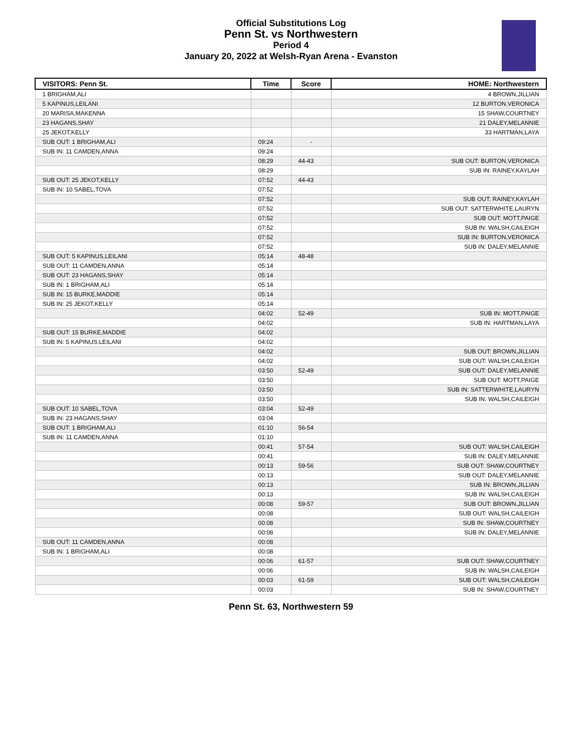Official Substitutions Log
Penn St. vs Northwestern
Period 4
January 20, 2022 at Welsh-Ryan Arena - Evanston
| VISITORS: Penn St. | Time | Score | HOME: Northwestern |
| --- | --- | --- | --- |
| 1 BRIGHAM,ALI | | | 4 BROWN,JILLIAN |
| 5 KAPINUS,LEILANI | | | 12 BURTON,VERONICA |
| 20 MARISA,MAKENNA | | | 15 SHAW,COURTNEY |
| 23 HAGANS,SHAY | | | 21 DALEY,MELANNIE |
| 25 JEKOT,KELLY | | | 33 HARTMAN,LAYA |
| SUB OUT: 1 BRIGHAM,ALI | 09:24 | - | |
| SUB IN: 11 CAMDEN,ANNA | 09:24 | | |
| | 08:29 | 44-43 | SUB OUT: BURTON,VERONICA |
| | 08:29 | | SUB IN: RAINEY,KAYLAH |
| SUB OUT: 25 JEKOT,KELLY | 07:52 | 44-43 | |
| SUB IN: 10 SABEL,TOVA | 07:52 | | |
| | 07:52 | | SUB OUT: RAINEY,KAYLAH |
| | 07:52 | | SUB OUT: SATTERWHITE,LAURYN |
| | 07:52 | | SUB OUT: MOTT,PAIGE |
| | 07:52 | | SUB IN: WALSH,CAILEIGH |
| | 07:52 | | SUB IN: BURTON,VERONICA |
| | 07:52 | | SUB IN: DALEY,MELANNIE |
| SUB OUT: 5 KAPINUS,LEILANI | 05:14 | 48-48 | |
| SUB OUT: 11 CAMDEN,ANNA | 05:14 | | |
| SUB OUT: 23 HAGANS,SHAY | 05:14 | | |
| SUB IN: 1 BRIGHAM,ALI | 05:14 | | |
| SUB IN: 15 BURKE,MADDIE | 05:14 | | |
| SUB IN: 25 JEKOT,KELLY | 05:14 | | |
| | 04:02 | 52-49 | SUB IN: MOTT,PAIGE |
| | 04:02 | | SUB IN: HARTMAN,LAYA |
| SUB OUT: 15 BURKE,MADDIE | 04:02 | | |
| SUB IN: 5 KAPINUS,LEILANI | 04:02 | | |
| | 04:02 | | SUB OUT: BROWN,JILLIAN |
| | 04:02 | | SUB OUT: WALSH,CAILEIGH |
| | 03:50 | 52-49 | SUB OUT: DALEY,MELANNIE |
| | 03:50 | | SUB OUT: MOTT,PAIGE |
| | 03:50 | | SUB IN: SATTERWHITE,LAURYN |
| | 03:50 | | SUB IN: WALSH,CAILEIGH |
| SUB OUT: 10 SABEL,TOVA | 03:04 | 52-49 | |
| SUB IN: 23 HAGANS,SHAY | 03:04 | | |
| SUB OUT: 1 BRIGHAM,ALI | 01:10 | 56-54 | |
| SUB IN: 11 CAMDEN,ANNA | 01:10 | | |
| | 00:41 | 57-54 | SUB OUT: WALSH,CAILEIGH |
| | 00:41 | | SUB IN: DALEY,MELANNIE |
| | 00:13 | 59-56 | SUB OUT: SHAW,COURTNEY |
| | 00:13 | | SUB OUT: DALEY,MELANNIE |
| | 00:13 | | SUB IN: BROWN,JILLIAN |
| | 00:13 | | SUB IN: WALSH,CAILEIGH |
| | 00:08 | 59-57 | SUB OUT: BROWN,JILLIAN |
| | 00:08 | | SUB OUT: WALSH,CAILEIGH |
| | 00:08 | | SUB IN: SHAW,COURTNEY |
| | 00:08 | | SUB IN: DALEY,MELANNIE |
| SUB OUT: 11 CAMDEN,ANNA | 00:08 | | |
| SUB IN: 1 BRIGHAM,ALI | 00:08 | | |
| | 00:06 | 61-57 | SUB OUT: SHAW,COURTNEY |
| | 00:06 | | SUB IN: WALSH,CAILEIGH |
| | 00:03 | 61-59 | SUB OUT: WALSH,CAILEIGH |
| | 00:03 | | SUB IN: SHAW,COURTNEY |
Penn St. 63, Northwestern 59